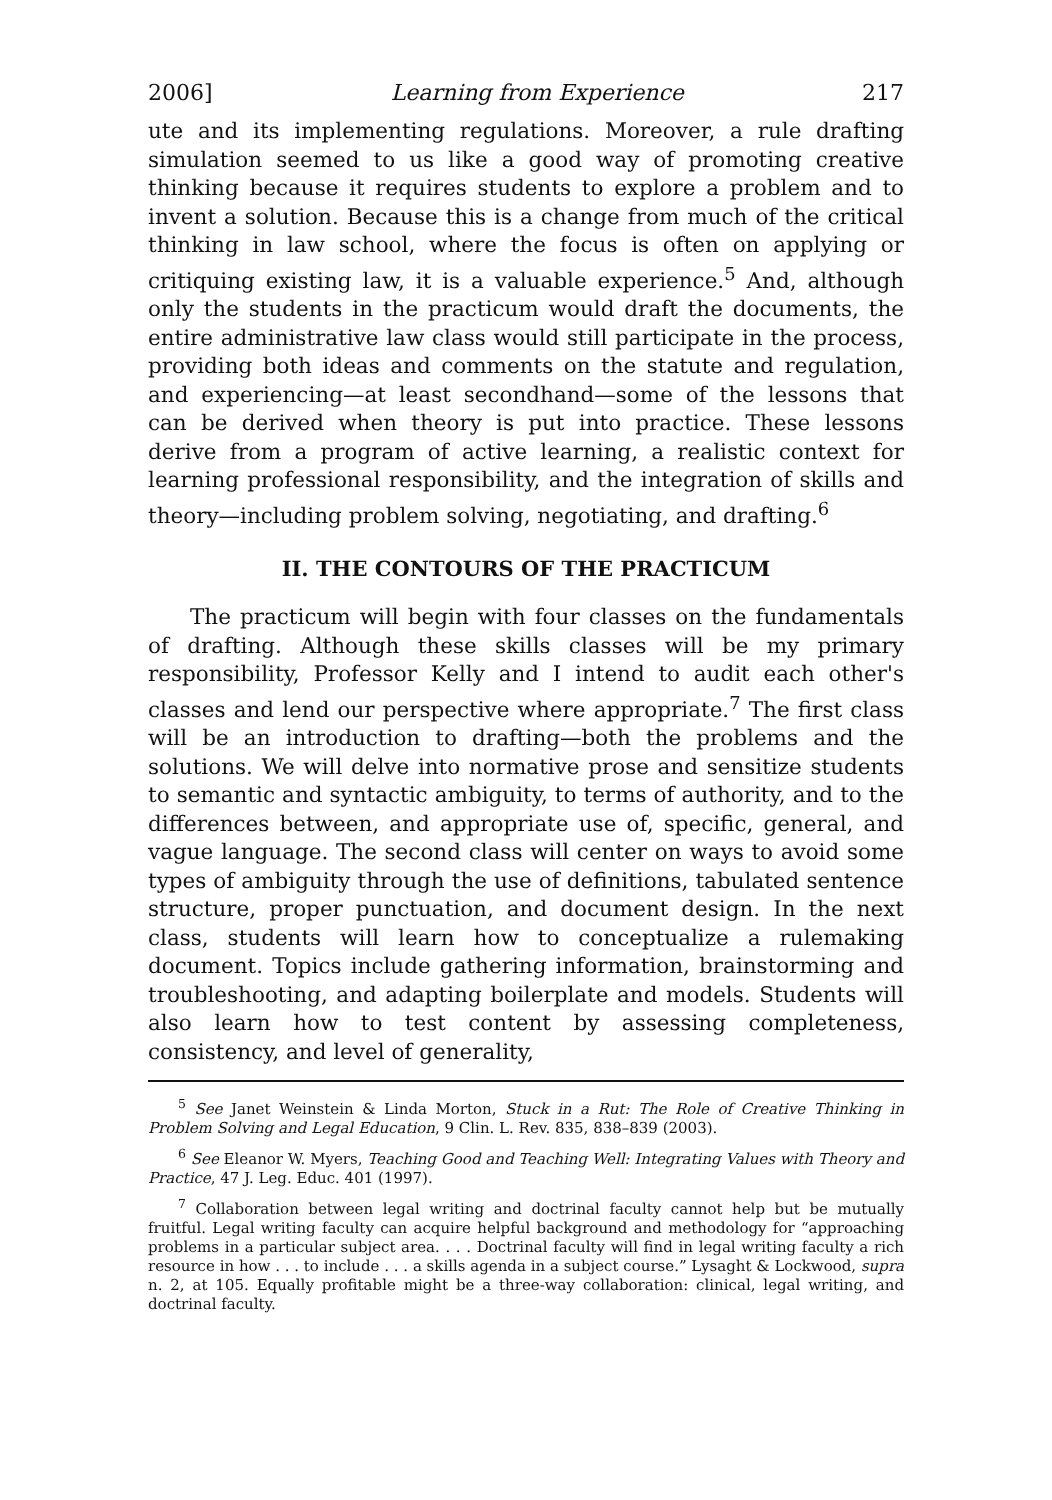2006] Learning from Experience 217
ute and its implementing regulations. Moreover, a rule drafting simulation seemed to us like a good way of promoting creative thinking because it requires students to explore a problem and to invent a solution. Because this is a change from much of the critical thinking in law school, where the focus is often on applying or critiquing existing law, it is a valuable experience.<sup>5</sup> And, although only the students in the practicum would draft the documents, the entire administrative law class would still participate in the process, providing both ideas and comments on the statute and regulation, and experiencing—at least secondhand—some of the lessons that can be derived when theory is put into practice. These lessons derive from a program of active learning, a realistic context for learning professional responsibility, and the integration of skills and theory—including problem solving, negotiating, and drafting.<sup>6</sup>
II. THE CONTOURS OF THE PRACTICUM
The practicum will begin with four classes on the fundamentals of drafting. Although these skills classes will be my primary responsibility, Professor Kelly and I intend to audit each other's classes and lend our perspective where appropriate.<sup>7</sup> The first class will be an introduction to drafting—both the problems and the solutions. We will delve into normative prose and sensitize students to semantic and syntactic ambiguity, to terms of authority, and to the differences between, and appropriate use of, specific, general, and vague language. The second class will center on ways to avoid some types of ambiguity through the use of definitions, tabulated sentence structure, proper punctuation, and document design. In the next class, students will learn how to conceptualize a rulemaking document. Topics include gathering information, brainstorming and troubleshooting, and adapting boilerplate and models. Students will also learn how to test content by assessing completeness, consistency, and level of generality,
<sup>5</sup> See Janet Weinstein & Linda Morton, Stuck in a Rut: The Role of Creative Thinking in Problem Solving and Legal Education, 9 Clin. L. Rev. 835, 838–839 (2003).
<sup>6</sup> See Eleanor W. Myers, Teaching Good and Teaching Well: Integrating Values with Theory and Practice, 47 J. Leg. Educ. 401 (1997).
<sup>7</sup> Collaboration between legal writing and doctrinal faculty cannot help but be mutually fruitful. Legal writing faculty can acquire helpful background and methodology for “approaching problems in a particular subject area. . . . Doctrinal faculty will find in legal writing faculty a rich resource in how . . . to include . . . a skills agenda in a subject course.” Lysaght & Lockwood, supra n. 2, at 105. Equally profitable might be a three-way collaboration: clinical, legal writing, and doctrinal faculty.